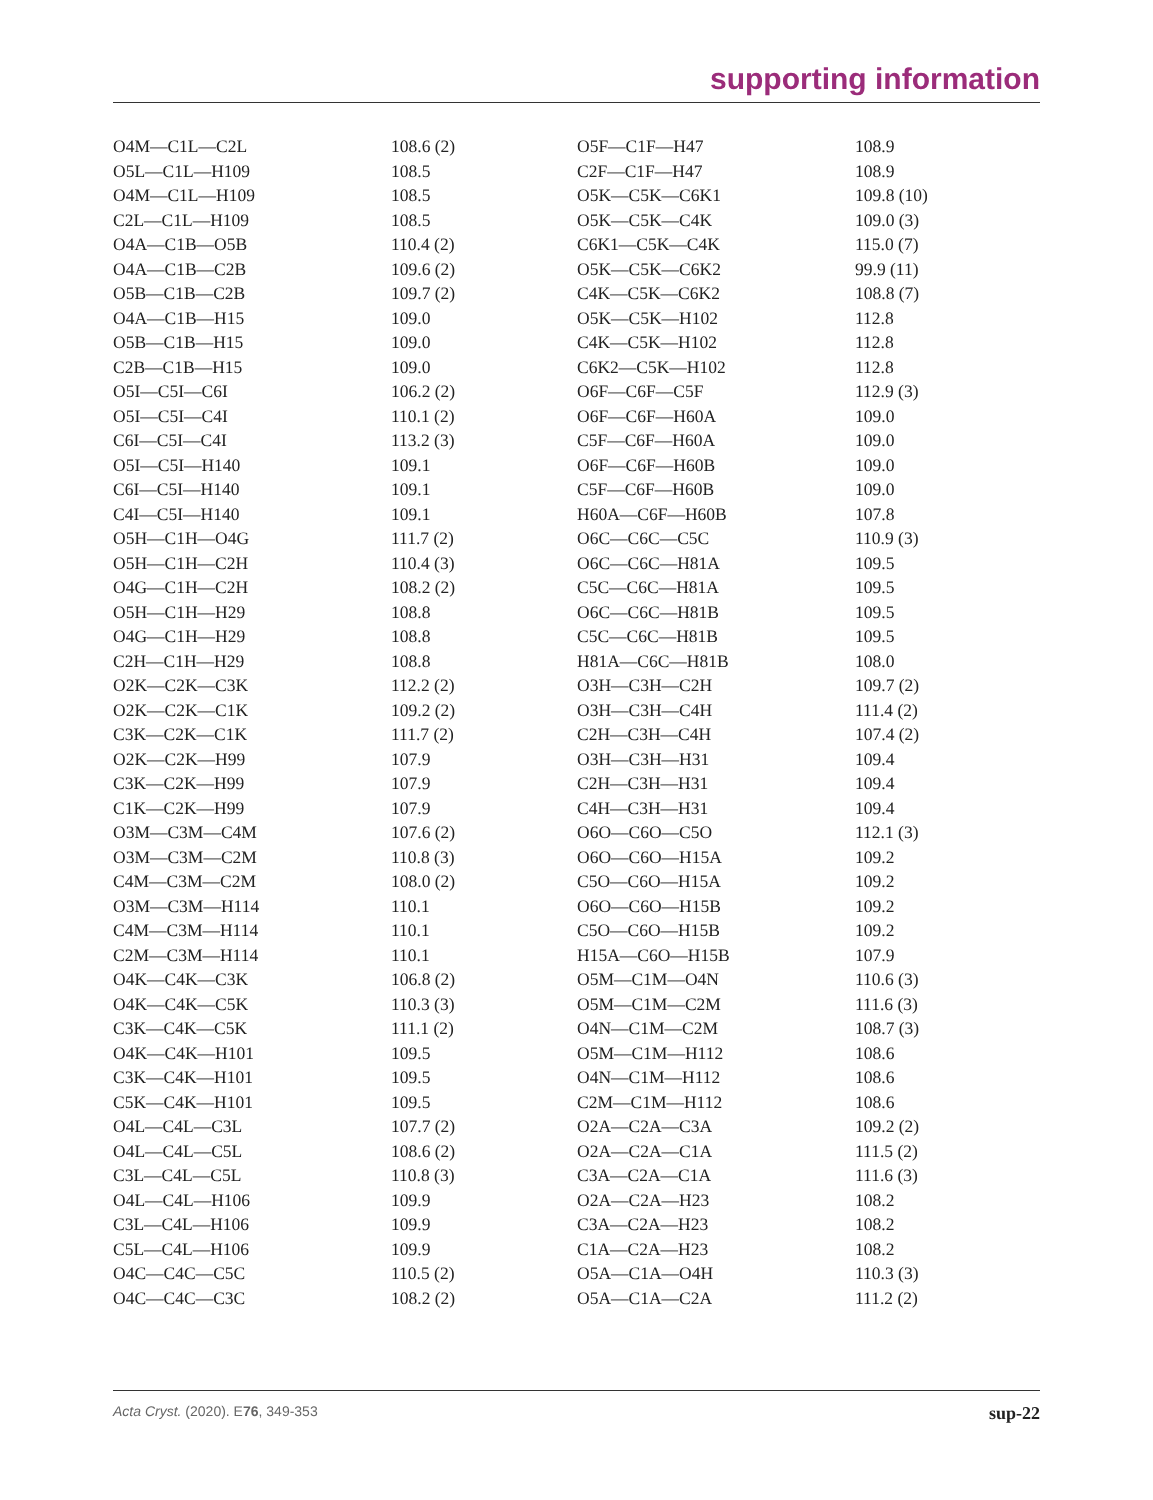supporting information
| O4M—C1L—C2L | 108.6 (2) | O5F—C1F—H47 | 108.9 |
| O5L—C1L—H109 | 108.5 | C2F—C1F—H47 | 108.9 |
| O4M—C1L—H109 | 108.5 | O5K—C5K—C6K1 | 109.8 (10) |
| C2L—C1L—H109 | 108.5 | O5K—C5K—C4K | 109.0 (3) |
| O4A—C1B—O5B | 110.4 (2) | C6K1—C5K—C4K | 115.0 (7) |
| O4A—C1B—C2B | 109.6 (2) | O5K—C5K—C6K2 | 99.9 (11) |
| O5B—C1B—C2B | 109.7 (2) | C4K—C5K—C6K2 | 108.8 (7) |
| O4A—C1B—H15 | 109.0 | O5K—C5K—H102 | 112.8 |
| O5B—C1B—H15 | 109.0 | C4K—C5K—H102 | 112.8 |
| C2B—C1B—H15 | 109.0 | C6K2—C5K—H102 | 112.8 |
| O5I—C5I—C6I | 106.2 (2) | O6F—C6F—C5F | 112.9 (3) |
| O5I—C5I—C4I | 110.1 (2) | O6F—C6F—H60A | 109.0 |
| C6I—C5I—C4I | 113.2 (3) | C5F—C6F—H60A | 109.0 |
| O5I—C5I—H140 | 109.1 | O6F—C6F—H60B | 109.0 |
| C6I—C5I—H140 | 109.1 | C5F—C6F—H60B | 109.0 |
| C4I—C5I—H140 | 109.1 | H60A—C6F—H60B | 107.8 |
| O5H—C1H—O4G | 111.7 (2) | O6C—C6C—C5C | 110.9 (3) |
| O5H—C1H—C2H | 110.4 (3) | O6C—C6C—H81A | 109.5 |
| O4G—C1H—C2H | 108.2 (2) | C5C—C6C—H81A | 109.5 |
| O5H—C1H—H29 | 108.8 | O6C—C6C—H81B | 109.5 |
| O4G—C1H—H29 | 108.8 | C5C—C6C—H81B | 109.5 |
| C2H—C1H—H29 | 108.8 | H81A—C6C—H81B | 108.0 |
| O2K—C2K—C3K | 112.2 (2) | O3H—C3H—C2H | 109.7 (2) |
| O2K—C2K—C1K | 109.2 (2) | O3H—C3H—C4H | 111.4 (2) |
| C3K—C2K—C1K | 111.7 (2) | C2H—C3H—C4H | 107.4 (2) |
| O2K—C2K—H99 | 107.9 | O3H—C3H—H31 | 109.4 |
| C3K—C2K—H99 | 107.9 | C2H—C3H—H31 | 109.4 |
| C1K—C2K—H99 | 107.9 | C4H—C3H—H31 | 109.4 |
| O3M—C3M—C4M | 107.6 (2) | O6O—C6O—C5O | 112.1 (3) |
| O3M—C3M—C2M | 110.8 (3) | O6O—C6O—H15A | 109.2 |
| C4M—C3M—C2M | 108.0 (2) | C5O—C6O—H15A | 109.2 |
| O3M—C3M—H114 | 110.1 | O6O—C6O—H15B | 109.2 |
| C4M—C3M—H114 | 110.1 | C5O—C6O—H15B | 109.2 |
| C2M—C3M—H114 | 110.1 | H15A—C6O—H15B | 107.9 |
| O4K—C4K—C3K | 106.8 (2) | O5M—C1M—O4N | 110.6 (3) |
| O4K—C4K—C5K | 110.3 (3) | O5M—C1M—C2M | 111.6 (3) |
| C3K—C4K—C5K | 111.1 (2) | O4N—C1M—C2M | 108.7 (3) |
| O4K—C4K—H101 | 109.5 | O5M—C1M—H112 | 108.6 |
| C3K—C4K—H101 | 109.5 | O4N—C1M—H112 | 108.6 |
| C5K—C4K—H101 | 109.5 | C2M—C1M—H112 | 108.6 |
| O4L—C4L—C3L | 107.7 (2) | O2A—C2A—C3A | 109.2 (2) |
| O4L—C4L—C5L | 108.6 (2) | O2A—C2A—C1A | 111.5 (2) |
| C3L—C4L—C5L | 110.8 (3) | C3A—C2A—C1A | 111.6 (3) |
| O4L—C4L—H106 | 109.9 | O2A—C2A—H23 | 108.2 |
| C3L—C4L—H106 | 109.9 | C3A—C2A—H23 | 108.2 |
| C5L—C4L—H106 | 109.9 | C1A—C2A—H23 | 108.2 |
| O4C—C4C—C5C | 110.5 (2) | O5A—C1A—O4H | 110.3 (3) |
| O4C—C4C—C3C | 108.2 (2) | O5A—C1A—C2A | 111.2 (2) |
Acta Cryst. (2020). E76, 349-353 sup-22